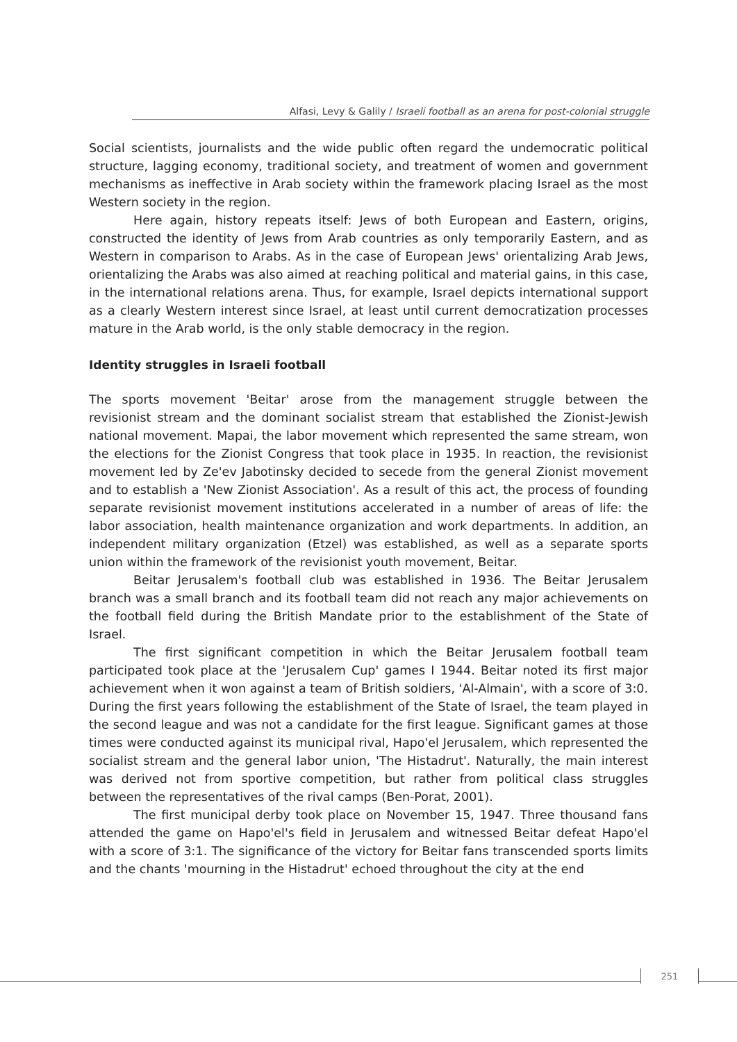Alfasi, Levy & Galily / Israeli football as an arena for post-colonial struggle
Social scientists, journalists and the wide public often regard the undemocratic political structure, lagging economy, traditional society, and treatment of women and government mechanisms as ineffective in Arab society within the framework placing Israel as the most Western society in the region.
Here again, history repeats itself: Jews of both European and Eastern, origins, constructed the identity of Jews from Arab countries as only temporarily Eastern, and as Western in comparison to Arabs. As in the case of European Jews' orientalizing Arab Jews, orientalizing the Arabs was also aimed at reaching political and material gains, in this case, in the international relations arena. Thus, for example, Israel depicts international support as a clearly Western interest since Israel, at least until current democratization processes mature in the Arab world, is the only stable democracy in the region.
Identity struggles in Israeli football
The sports movement 'Beitar' arose from the management struggle between the revisionist stream and the dominant socialist stream that established the Zionist-Jewish national movement. Mapai, the labor movement which represented the same stream, won the elections for the Zionist Congress that took place in 1935. In reaction, the revisionist movement led by Ze'ev Jabotinsky decided to secede from the general Zionist movement and to establish a 'New Zionist Association'. As a result of this act, the process of founding separate revisionist movement institutions accelerated in a number of areas of life: the labor association, health maintenance organization and work departments. In addition, an independent military organization (Etzel) was established, as well as a separate sports union within the framework of the revisionist youth movement, Beitar.
Beitar Jerusalem's football club was established in 1936. The Beitar Jerusalem branch was a small branch and its football team did not reach any major achievements on the football field during the British Mandate prior to the establishment of the State of Israel.
The first significant competition in which the Beitar Jerusalem football team participated took place at the 'Jerusalem Cup' games I 1944. Beitar noted its first major achievement when it won against a team of British soldiers, 'Al-Almain', with a score of 3:0. During the first years following the establishment of the State of Israel, the team played in the second league and was not a candidate for the first league. Significant games at those times were conducted against its municipal rival, Hapo'el Jerusalem, which represented the socialist stream and the general labor union, 'The Histadrut'. Naturally, the main interest was derived not from sportive competition, but rather from political class struggles between the representatives of the rival camps (Ben-Porat, 2001).
The first municipal derby took place on November 15, 1947. Three thousand fans attended the game on Hapo'el's field in Jerusalem and witnessed Beitar defeat Hapo'el with a score of 3:1. The significance of the victory for Beitar fans transcended sports limits and the chants 'mourning in the Histadrut' echoed throughout the city at the end
251